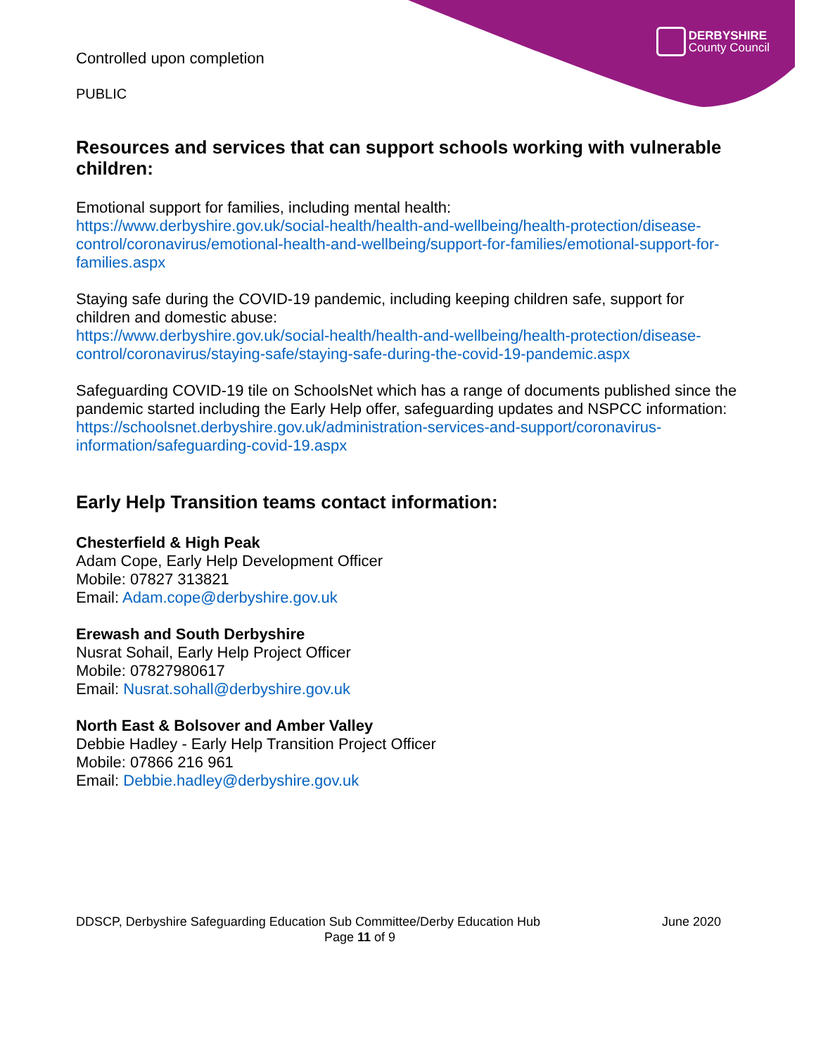DERBYSHIRE
County Council
Controlled upon completion
PUBLIC
Resources and services that can support schools working with vulnerable children:
Emotional support for families, including mental health:
https://www.derbyshire.gov.uk/social-health/health-and-wellbeing/health-protection/disease-control/coronavirus/emotional-health-and-wellbeing/support-for-families/emotional-support-for-families.aspx
Staying safe during the COVID-19 pandemic, including keeping children safe, support for children and domestic abuse:
https://www.derbyshire.gov.uk/social-health/health-and-wellbeing/health-protection/disease-control/coronavirus/staying-safe/staying-safe-during-the-covid-19-pandemic.aspx
Safeguarding COVID-19 tile on SchoolsNet which has a range of documents published since the pandemic started including the Early Help offer, safeguarding updates and NSPCC information:
https://schoolsnet.derbyshire.gov.uk/administration-services-and-support/coronavirus-information/safeguarding-covid-19.aspx
Early Help Transition teams contact information:
Chesterfield & High Peak
Adam Cope, Early Help Development Officer
Mobile: 07827 313821
Email: Adam.cope@derbyshire.gov.uk
Erewash and South Derbyshire
Nusrat Sohail, Early Help Project Officer
Mobile: 07827980617
Email: Nusrat.sohall@derbyshire.gov.uk
North East & Bolsover and Amber Valley
Debbie Hadley - Early Help Transition Project Officer
Mobile: 07866 216 961
Email: Debbie.hadley@derbyshire.gov.uk
DDSCP, Derbyshire Safeguarding Education Sub Committee/Derby Education Hub June 2020
Page 11 of 9